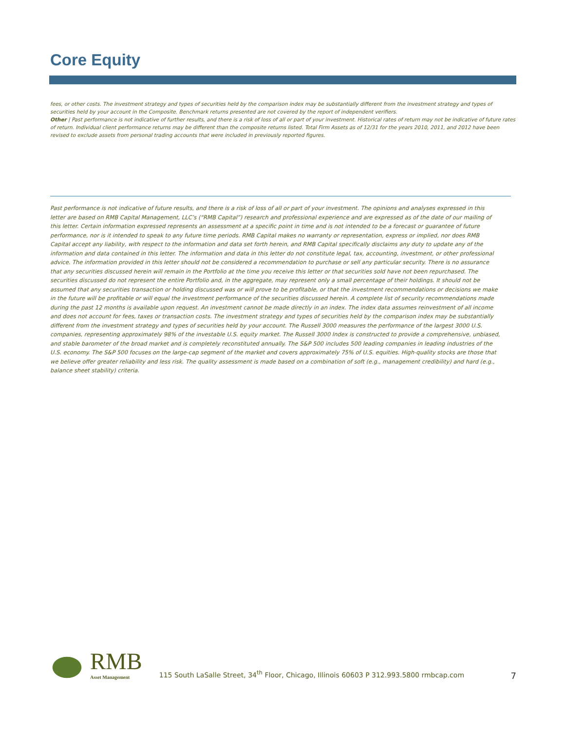Core Equity
fees, or other costs. The investment strategy and types of securities held by the comparison index may be substantially different from the investment strategy and types of securities held by your account in the Composite. Benchmark returns presented are not covered by the report of independent verifiers.
Other | Past performance is not indicative of further results, and there is a risk of loss of all or part of your investment. Historical rates of return may not be indicative of future rates of return. Individual client performance returns may be different than the composite returns listed. Total Firm Assets as of 12/31 for the years 2010, 2011, and 2012 have been revised to exclude assets from personal trading accounts that were included in previously reported figures.
Past performance is not indicative of future results, and there is a risk of loss of all or part of your investment. The opinions and analyses expressed in this letter are based on RMB Capital Management, LLC’s (“RMB Capital”) research and professional experience and are expressed as of the date of our mailing of this letter. Certain information expressed represents an assessment at a specific point in time and is not intended to be a forecast or guarantee of future performance, nor is it intended to speak to any future time periods. RMB Capital makes no warranty or representation, express or implied, nor does RMB Capital accept any liability, with respect to the information and data set forth herein, and RMB Capital specifically disclaims any duty to update any of the information and data contained in this letter. The information and data in this letter do not constitute legal, tax, accounting, investment, or other professional advice. The information provided in this letter should not be considered a recommendation to purchase or sell any particular security. There is no assurance that any securities discussed herein will remain in the Portfolio at the time you receive this letter or that securities sold have not been repurchased. The securities discussed do not represent the entire Portfolio and, in the aggregate, may represent only a small percentage of their holdings. It should not be assumed that any securities transaction or holding discussed was or will prove to be profitable, or that the investment recommendations or decisions we make in the future will be profitable or will equal the investment performance of the securities discussed herein. A complete list of security recommendations made during the past 12 months is available upon request. An investment cannot be made directly in an index. The index data assumes reinvestment of all income and does not account for fees, taxes or transaction costs. The investment strategy and types of securities held by the comparison index may be substantially different from the investment strategy and types of securities held by your account. The Russell 3000 measures the performance of the largest 3000 U.S. companies, representing approximately 98% of the investable U.S. equity market. The Russell 3000 Index is constructed to provide a comprehensive, unbiased, and stable barometer of the broad market and is completely reconstituted annually. The S&P 500 includes 500 leading companies in leading industries of the U.S. economy. The S&P 500 focuses on the large-cap segment of the market and covers approximately 75% of U.S. equities. High-quality stocks are those that we believe offer greater reliability and less risk. The quality assessment is made based on a combination of soft (e.g., management credibility) and hard (e.g., balance sheet stability) criteria.
RMB
Asset Management
115 South LaSalle Street, 34<sup>th</sup> Floor, Chicago, Illinois 60603 P 312.993.5800 rmbcap.com
7